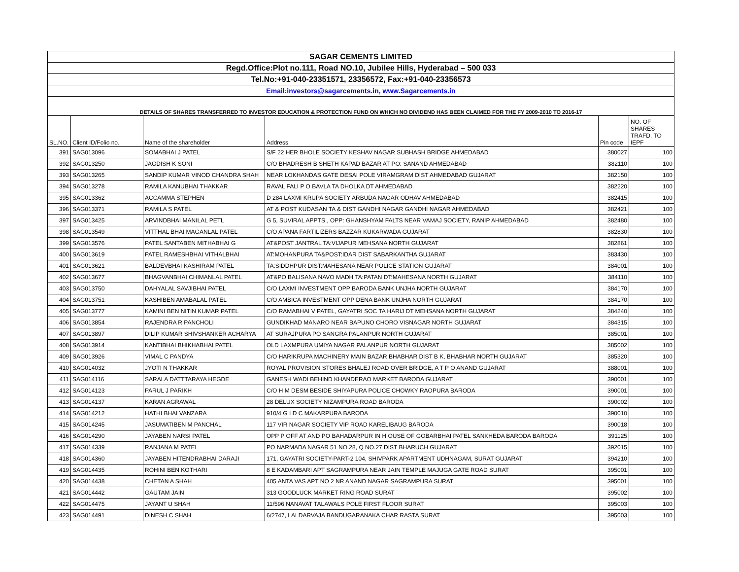| SAGAR CEMENTS LIMITED | | | | | |
| Regd.Office:Plot no.111, Road NO.10, Jubilee Hills, Hyderabad – 500 033 | | | | | |
| Tel.No:+91-040-23351571, 23356572, Fax:+91-040-23356573 | | | | | |
| Email:investors@sagarcements.in, www.Sagarcements.in | | | | | |
| DETAILS OF SHARES TRANSFERRED TO INVESTOR EDUCATION & PROTECTION FUND ON WHICH NO DIVIDEND HAS BEEN CLAIMED FOR THE FY 2009-2010 TO 2016-17 | | | | | |
| SL.NO. | Client ID/Folio no. | Name of the shareholder | Address | Pin code | NO. OF SHARES TRAFD. TO IEPF |
| 391 | SAG013096 | SOMABHAI J PATEL | S/F 22 HER BHOLE SOCIETY KESHAV NAGAR SUBHASH BRIDGE AHMEDABAD | 380027 | 100 |
| 392 | SAG013250 | JAGDISH K SONI | C/O BHADRESH B SHETH KAPAD BAZAR AT PO: SANAND AHMEDABAD | 382110 | 100 |
| 393 | SAG013265 | SANDIP KUMAR VINOD CHANDRA SHAH | NEAR LOKHANDAS GATE DESAI POLE VIRAMGRAM DIST AHMEDABAD GUJARAT | 382150 | 100 |
| 394 | SAG013278 | RAMILA KANUBHAI THAKKAR | RAVAL FALI P O BAVLA TA DHOLKA DT AHMEDABAD | 382220 | 100 |
| 395 | SAG013362 | ACCAMMA STEPHEN | D 284 LAXMI KRUPA SOCIETY ARBUDA NAGAR ODHAV AHMEDABAD | 382415 | 100 |
| 396 | SAG013371 | RAMILA S PATEL | AT & POST KUDASAN TA & DIST GANDHI NAGAR GANDHI NAGAR AHMEDABAD | 382421 | 100 |
| 397 | SAG013425 | ARVINDBHAI MANILAL PETL | G 5, SUVIRAL APPTS., OPP: GHANSHYAM FALTS NEAR VAMAJ SOCIETY, RANIP AHMEDABAD | 382480 | 100 |
| 398 | SAG013549 | VITTHAL BHAI MAGANLAL PATEL | C/O APANA FARTILIZERS BAZZAR KUKARWADA GUJARAT | 382830 | 100 |
| 399 | SAG013576 | PATEL SANTABEN MITHABHAI G | AT&POST JANTRAL TA:VIJAPUR MEHSANA NORTH GUJARAT | 382861 | 100 |
| 400 | SAG013619 | PATEL RAMESHBHAI VITHALBHAI | AT:MOHANPURA TA&POST:IDAR DIST SABARKANTHA GUJARAT | 383430 | 100 |
| 401 | SAG013621 | BALDEVBHAI KASHIRAM PATEL | TA:SIDDHPUR DIST:MAHESANA NEAR POLICE STATION GUJARAT | 384001 | 100 |
| 402 | SAG013677 | BHAGVANBHAI CHIMANLAL PATEL | AT&PO BALISANA NAVO MADH TA:PATAN DT:MAHESANA NORTH GUJARAT | 384110 | 100 |
| 403 | SAG013750 | DAHYALAL SAVJIBHAI PATEL | C/O LAXMI INVESTMENT OPP BARODA BANK UNJHA NORTH GUJARAT | 384170 | 100 |
| 404 | SAG013751 | KASHIBEN AMABALAL PATEL | C/O AMBICA INVESTMENT OPP DENA BANK UNJHA NORTH GUJARAT | 384170 | 100 |
| 405 | SAG013777 | KAMINI BEN NITIN KUMAR PATEL | C/O RAMABHAI V PATEL, GAYATRI SOC TA HARIJ DT MEHSANA NORTH GUJARAT | 384240 | 100 |
| 406 | SAG013854 | RAJENDRA R PANCHOLI | GUNDIKHAD MANARO NEAR BAPUNO CHORO VISNAGAR NORTH GUJARAT | 384315 | 100 |
| 407 | SAG013897 | DILIP KUMAR SHIVSHANKER ACHARYA | AT SURAJPURA PO SANGRA PALANPUR NORTH GUJARAT | 385001 | 100 |
| 408 | SAG013914 | KANTIBHAI BHIKHABHAI PATEL | OLD LAXMPURA UMIYA NAGAR PALANPUR NORTH GUJARAT | 385002 | 100 |
| 409 | SAG013926 | VIMAL C PANDYA | C/O HARIKRUPA MACHINERY MAIN BAZAR BHABHAR DIST B K, BHABHAR NORTH GUJARAT | 385320 | 100 |
| 410 | SAG014032 | JYOTI N THAKKAR | ROYAL PROVISION STORES BHALEJ ROAD OVER BRIDGE, A T P O ANAND GUJARAT | 388001 | 100 |
| 411 | SAG014116 | SARALA DATTTARAYA HEGDE | GANESH WADI BEHIND KHANDERAO MARKET BARODA GUJARAT | 390001 | 100 |
| 412 | SAG014123 | PARUL J PARIKH | C/O H M DESM BESIDE SHIYAPURA POLICE CHOWKY RAOPURA BARODA | 390001 | 100 |
| 413 | SAG014137 | KARAN AGRAWAL | 28 DELUX SOCIETY NIZAMPURA ROAD BARODA | 390002 | 100 |
| 414 | SAG014212 | HATHI BHAI VANZARA | 910/4 G I D C MAKARPURA BARODA | 390010 | 100 |
| 415 | SAG014245 | JASUMATIBEN M PANCHAL | 117 VIR NAGAR SOCIETY VIP ROAD KARELIBAUG BARODA | 390018 | 100 |
| 416 | SAG014290 | JAYABEN NARSI PATEL | OPP P OFF AT AND PO BAHADARPUR IN H OUSE OF GOBARBHAI PATEL SANKHEDA BARODA BARODA | 391125 | 100 |
| 417 | SAG014339 | RANJANA M PATEL | PO NARMADA NAGAR 51 NO.28, Q NO.27 DIST BHARUCH GUJARAT | 392015 | 100 |
| 418 | SAG014360 | JAYABEN HITENDRABHAI DARAJI | 171, GAYATRI SOCIETY-PART-2 104, SHIVPARK APARTMENT UDHNAGAM, SURAT GUJARAT | 394210 | 100 |
| 419 | SAG014435 | ROHINI BEN KOTHARI | 8 E KADAMBARI APT SAGRAMPURA NEAR JAIN TEMPLE MAJUGA GATE ROAD SURAT | 395001 | 100 |
| 420 | SAG014438 | CHETAN A SHAH | 405 ANTA VAS APT NO 2 NR ANAND NAGAR SAGRAMPURA SURAT | 395001 | 100 |
| 421 | SAG014442 | GAUTAM JAIN | 313 GOODLUCK MARKET RING ROAD SURAT | 395002 | 100 |
| 422 | SAG014475 | JAYANT U SHAH | 11/596 NANAVAT TALAWALS POLE FIRST FLOOR SURAT | 395003 | 100 |
| 423 | SAG014491 | DINESH C SHAH | 6/2747, LALDARVAJA BANDUGARANAKA CHAR RASTA SURAT | 395003 | 100 |